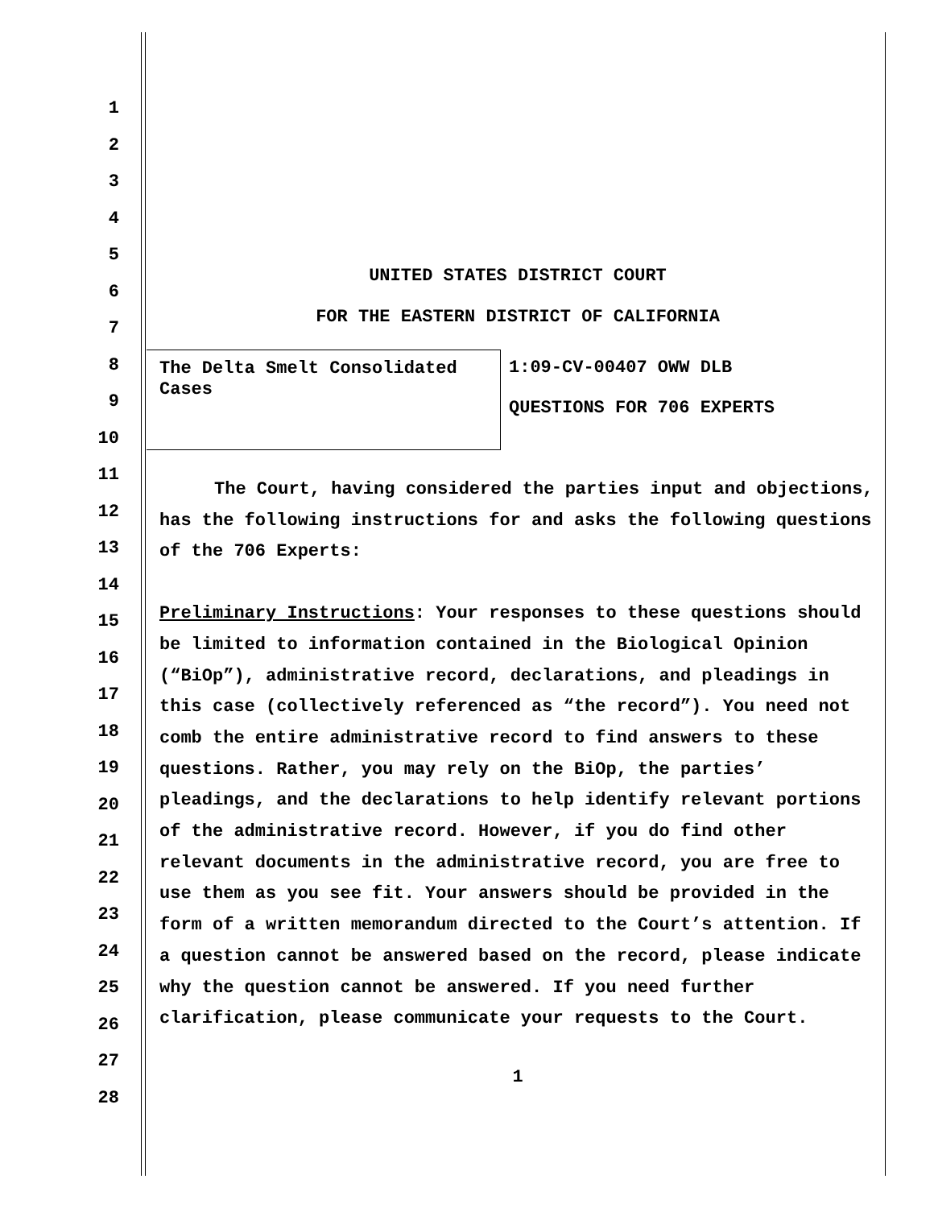1
2
3
4
5
6
7
8
9
10
11
12
13
14
15
16
17
18
19
20
21
22
23
24
25
26
27
28
UNITED STATES DISTRICT COURT
FOR THE EASTERN DISTRICT OF CALIFORNIA
The Delta Smelt Consolidated Cases
1:09-CV-00407 OWW DLB
QUESTIONS FOR 706 EXPERTS
The Court, having considered the parties input and objections, has the following instructions for and asks the following questions of the 706 Experts:
Preliminary Instructions: Your responses to these questions should be limited to information contained in the Biological Opinion (“BiOp”), administrative record, declarations, and pleadings in this case (collectively referenced as “the record”). You need not comb the entire administrative record to find answers to these questions. Rather, you may rely on the BiOp, the parties’ pleadings, and the declarations to help identify relevant portions of the administrative record. However, if you do find other relevant documents in the administrative record, you are free to use them as you see fit. Your answers should be provided in the form of a written memorandum directed to the Court’s attention. If a question cannot be answered based on the record, please indicate why the question cannot be answered. If you need further clarification, please communicate your requests to the Court.
1